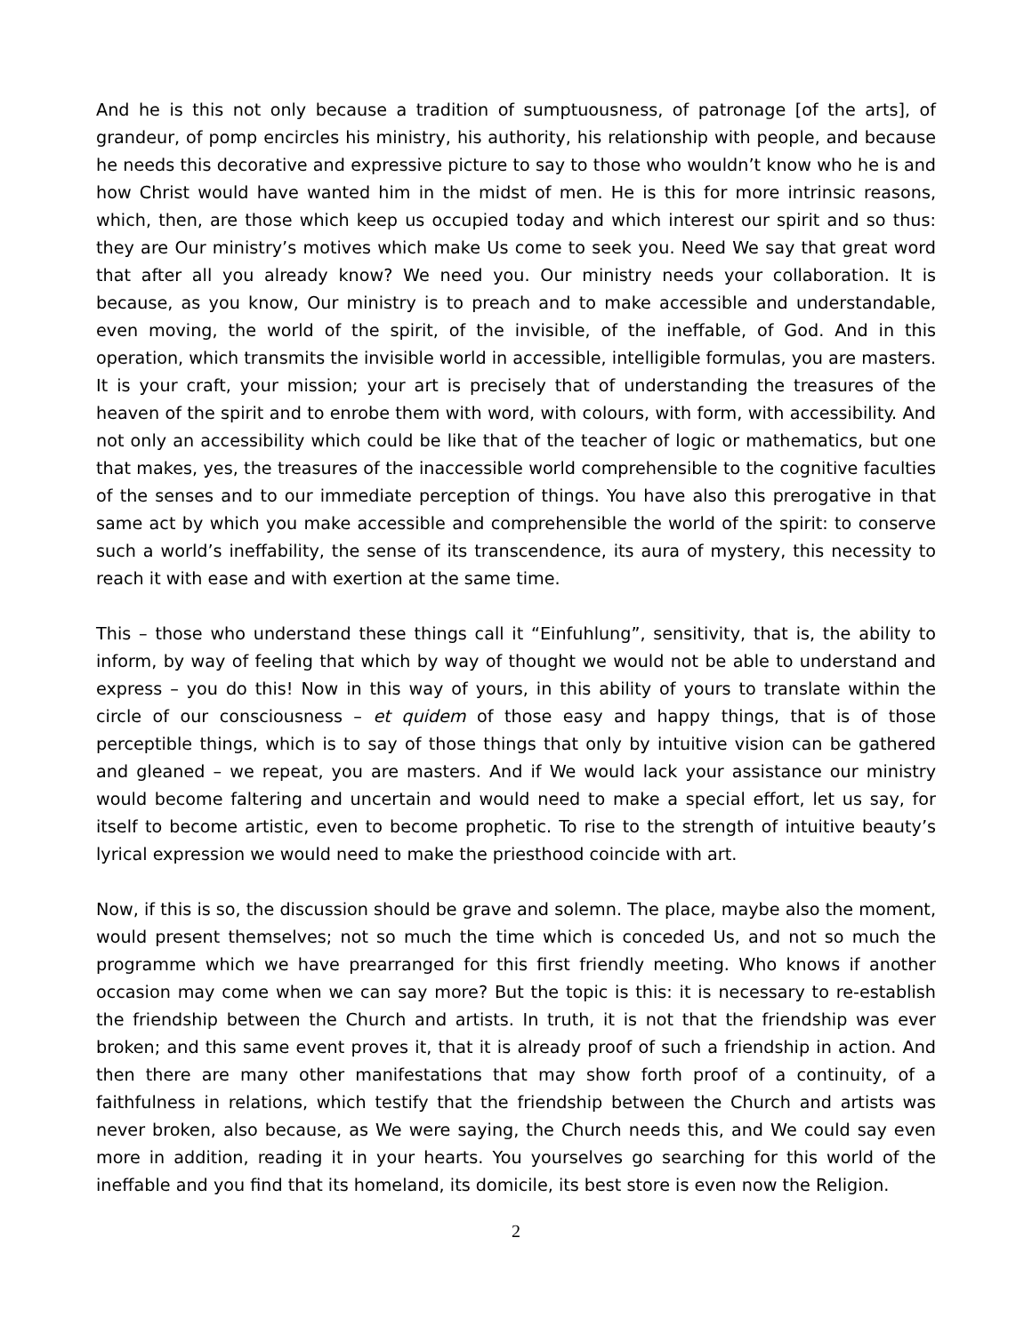And he is this not only because a tradition of sumptuousness, of patronage [of the arts], of grandeur, of pomp encircles his ministry, his authority, his relationship with people, and because he needs this decorative and expressive picture to say to those who wouldn’t know who he is and how Christ would have wanted him in the midst of men. He is this for more intrinsic reasons, which, then, are those which keep us occupied today and which interest our spirit and so thus: they are Our ministry’s motives which make Us come to seek you. Need We say that great word that after all you already know? We need you. Our ministry needs your collaboration. It is because, as you know, Our ministry is to preach and to make accessible and understandable, even moving, the world of the spirit, of the invisible, of the ineffable, of God. And in this operation, which transmits the invisible world in accessible, intelligible formulas, you are masters. It is your craft, your mission; your art is precisely that of understanding the treasures of the heaven of the spirit and to enrobe them with word, with colours, with form, with accessibility. And not only an accessibility which could be like that of the teacher of logic or mathematics, but one that makes, yes, the treasures of the inaccessible world comprehensible to the cognitive faculties of the senses and to our immediate perception of things. You have also this prerogative in that same act by which you make accessible and comprehensible the world of the spirit: to conserve such a world’s ineffability, the sense of its transcendence, its aura of mystery, this necessity to reach it with ease and with exertion at the same time.
This – those who understand these things call it “Einfuhlung”, sensitivity, that is, the ability to inform, by way of feeling that which by way of thought we would not be able to understand and express – you do this! Now in this way of yours, in this ability of yours to translate within the circle of our consciousness – et quidem of those easy and happy things, that is of those perceptible things, which is to say of those things that only by intuitive vision can be gathered and gleaned – we repeat, you are masters. And if We would lack your assistance our ministry would become faltering and uncertain and would need to make a special effort, let us say, for itself to become artistic, even to become prophetic. To rise to the strength of intuitive beauty’s lyrical expression we would need to make the priesthood coincide with art.
Now, if this is so, the discussion should be grave and solemn. The place, maybe also the moment, would present themselves; not so much the time which is conceded Us, and not so much the programme which we have prearranged for this first friendly meeting. Who knows if another occasion may come when we can say more? But the topic is this: it is necessary to re-establish the friendship between the Church and artists. In truth, it is not that the friendship was ever broken; and this same event proves it, that it is already proof of such a friendship in action. And then there are many other manifestations that may show forth proof of a continuity, of a faithfulness in relations, which testify that the friendship between the Church and artists was never broken, also because, as We were saying, the Church needs this, and We could say even more in addition, reading it in your hearts. You yourselves go searching for this world of the ineffable and you find that its homeland, its domicile, its best store is even now the Religion.
2